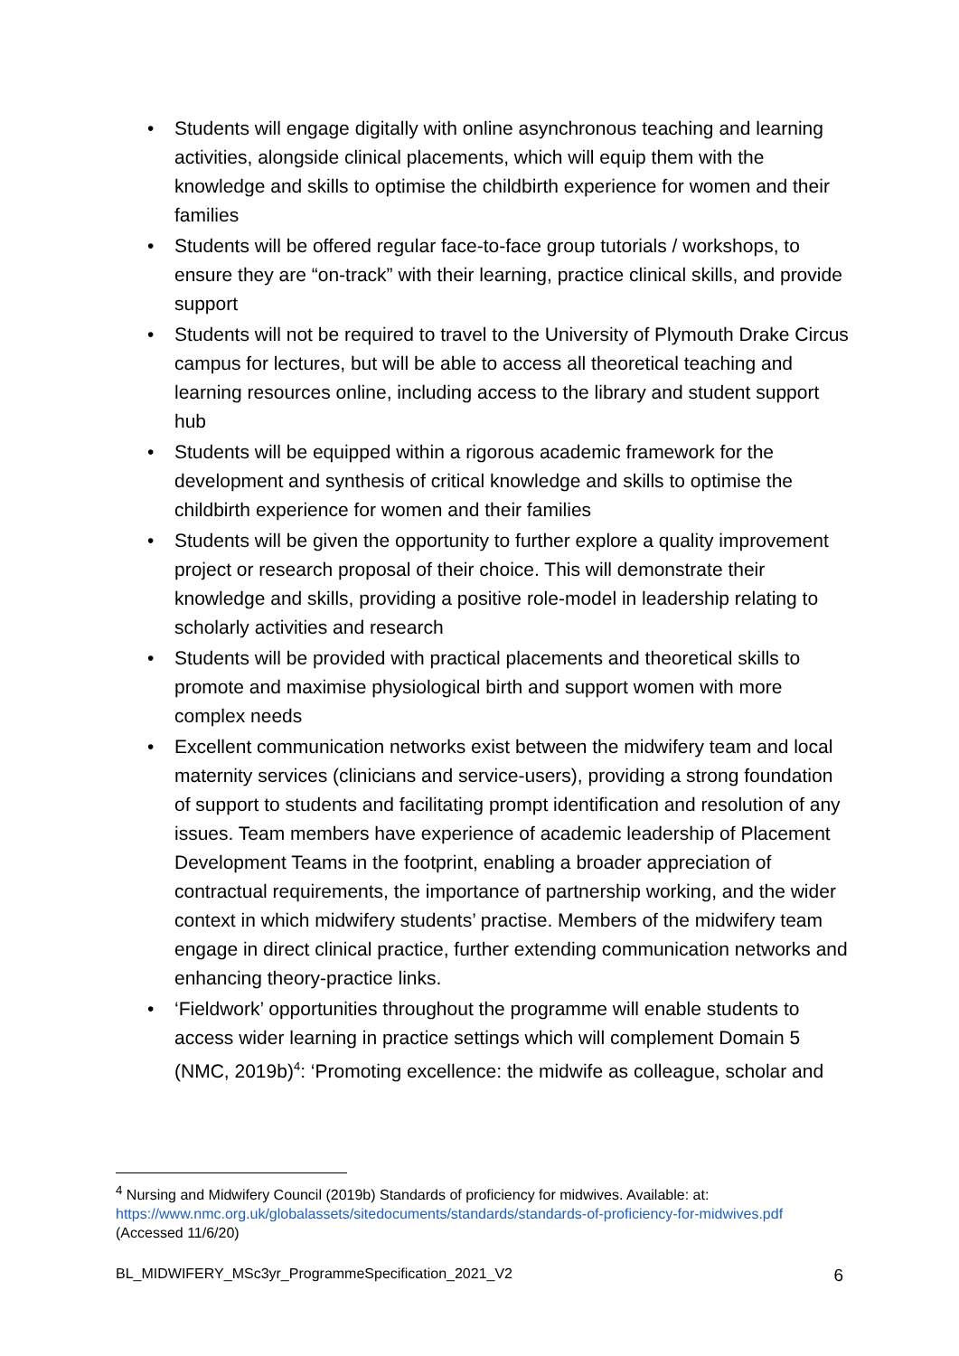• Students will engage digitally with online asynchronous teaching and learning activities, alongside clinical placements, which will equip them with the knowledge and skills to optimise the childbirth experience for women and their families
• Students will be offered regular face-to-face group tutorials / workshops, to ensure they are “on-track” with their learning, practice clinical skills, and provide support
• Students will not be required to travel to the University of Plymouth Drake Circus campus for lectures, but will be able to access all theoretical teaching and learning resources online, including access to the library and student support hub
• Students will be equipped within a rigorous academic framework for the development and synthesis of critical knowledge and skills to optimise the childbirth experience for women and their families
• Students will be given the opportunity to further explore a quality improvement project or research proposal of their choice. This will demonstrate their knowledge and skills, providing a positive role-model in leadership relating to scholarly activities and research
• Students will be provided with practical placements and theoretical skills to promote and maximise physiological birth and support women with more complex needs
• Excellent communication networks exist between the midwifery team and local maternity services (clinicians and service-users), providing a strong foundation of support to students and facilitating prompt identification and resolution of any issues. Team members have experience of academic leadership of Placement Development Teams in the footprint, enabling a broader appreciation of contractual requirements, the importance of partnership working, and the wider context in which midwifery students’ practise. Members of the midwifery team engage in direct clinical practice, further extending communication networks and enhancing theory-practice links.
• ‘Fieldwork’ opportunities throughout the programme will enable students to access wider learning in practice settings which will complement Domain 5 (NMC, 2019b)<sup>4</sup>: ‘Promoting excellence: the midwife as colleague, scholar and
<sup>4</sup> Nursing and Midwifery Council (2019b) Standards of proficiency for midwives. Available: at: https://www.nmc.org.uk/globalassets/sitedocuments/standards/standards-of-proficiency-for-midwives.pdf (Accessed 11/6/20)
BL_MIDWIFERY_MSc3yr_ProgrammeSpecification_2021_V2 6